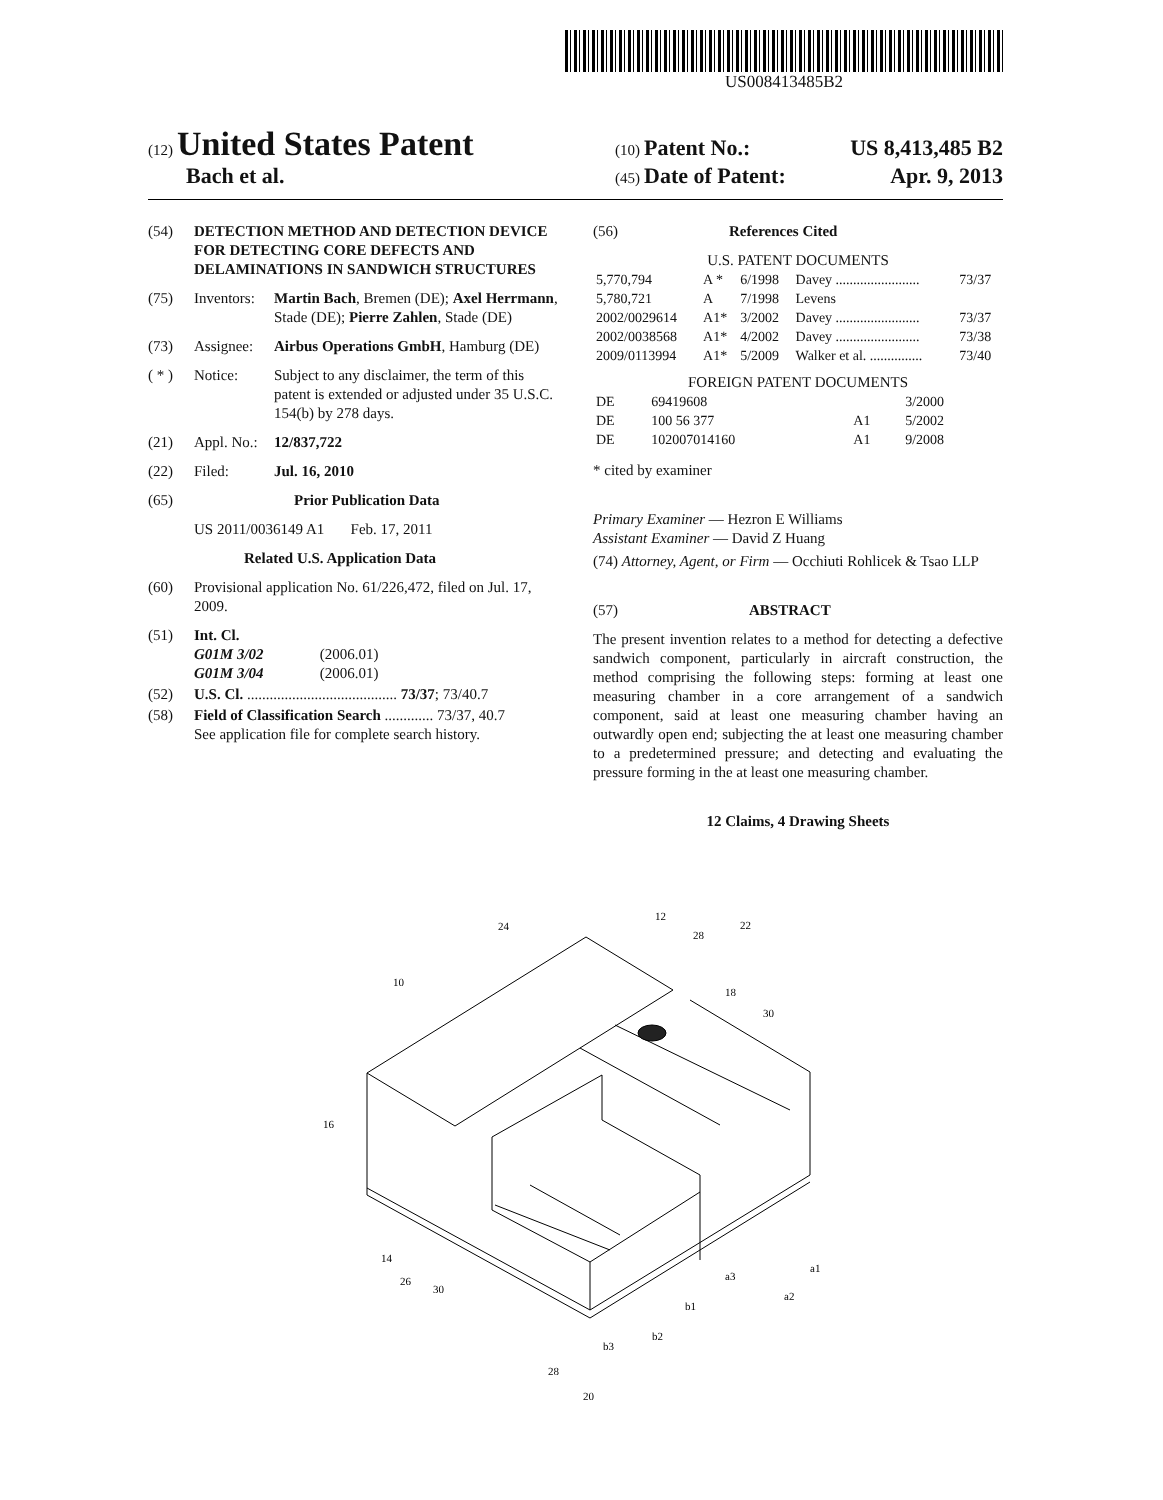US008413485B2
(12) United States Patent (10) Patent No.: US 8,413,485 B2
Bach et al. (45) Date of Patent: Apr. 9, 2013
(54) DETECTION METHOD AND DETECTION DEVICE FOR DETECTING CORE DEFECTS AND DELAMINATIONS IN SANDWICH STRUCTURES
(75) Inventors: Martin Bach, Bremen (DE); Axel Herrmann, Stade (DE); Pierre Zahlen, Stade (DE)
(73) Assignee: Airbus Operations GmbH, Hamburg (DE)
( * ) Notice: Subject to any disclaimer, the term of this patent is extended or adjusted under 35 U.S.C. 154(b) by 278 days.
(21) Appl. No.: 12/837,722
(22) Filed: Jul. 16, 2010
(65) Prior Publication Data
US 2011/0036149 A1 Feb. 17, 2011
Related U.S. Application Data
(60) Provisional application No. 61/226,472, filed on Jul. 17, 2009.
(51) Int. Cl.
G01M 3/02 (2006.01)
G01M 3/04 (2006.01)
(52) U.S. Cl. ........................................ 73/37; 73/40.7
(58) Field of Classification Search ............. 73/37, 40.7
See application file for complete search history.
(56) References Cited
U.S. PATENT DOCUMENTS
| 5,770,794 | A * | 6/1998 | Davey ........................ | 73/37 |
| 5,780,721 | A | 7/1998 | Levens | |
| 2002/0029614 | A1* | 3/2002 | Davey ........................ | 73/37 |
| 2002/0038568 | A1* | 4/2002 | Davey ........................ | 73/38 |
| 2009/0113994 | A1* | 5/2009 | Walker et al. ............... | 73/40 |
FOREIGN PATENT DOCUMENTS
| DE | 69419608 | | 3/2000 |
| DE | 100 56 377 | A1 | 5/2002 |
| DE | 102007014160 | A1 | 9/2008 |
* cited by examiner
Primary Examiner — Hezron E Williams
Assistant Examiner — David Z Huang
(74) Attorney, Agent, or Firm — Occhiuti Rohlicek & Tsao LLP
(57) ABSTRACT
The present invention relates to a method for detecting a defective sandwich component, particularly in aircraft construction, the method comprising the following steps: forming at least one measuring chamber in a core arrangement of a sandwich component, said at least one measuring chamber having an outwardly open end; subjecting the at least one measuring chamber to a predetermined pressure; and detecting and evaluating the pressure forming in the at least one measuring chamber.
12 Claims, 4 Drawing Sheets
24
12
28
22
10
18
30
16
14
26
30
a1
a3
a2
b1
b2
b3
28
20